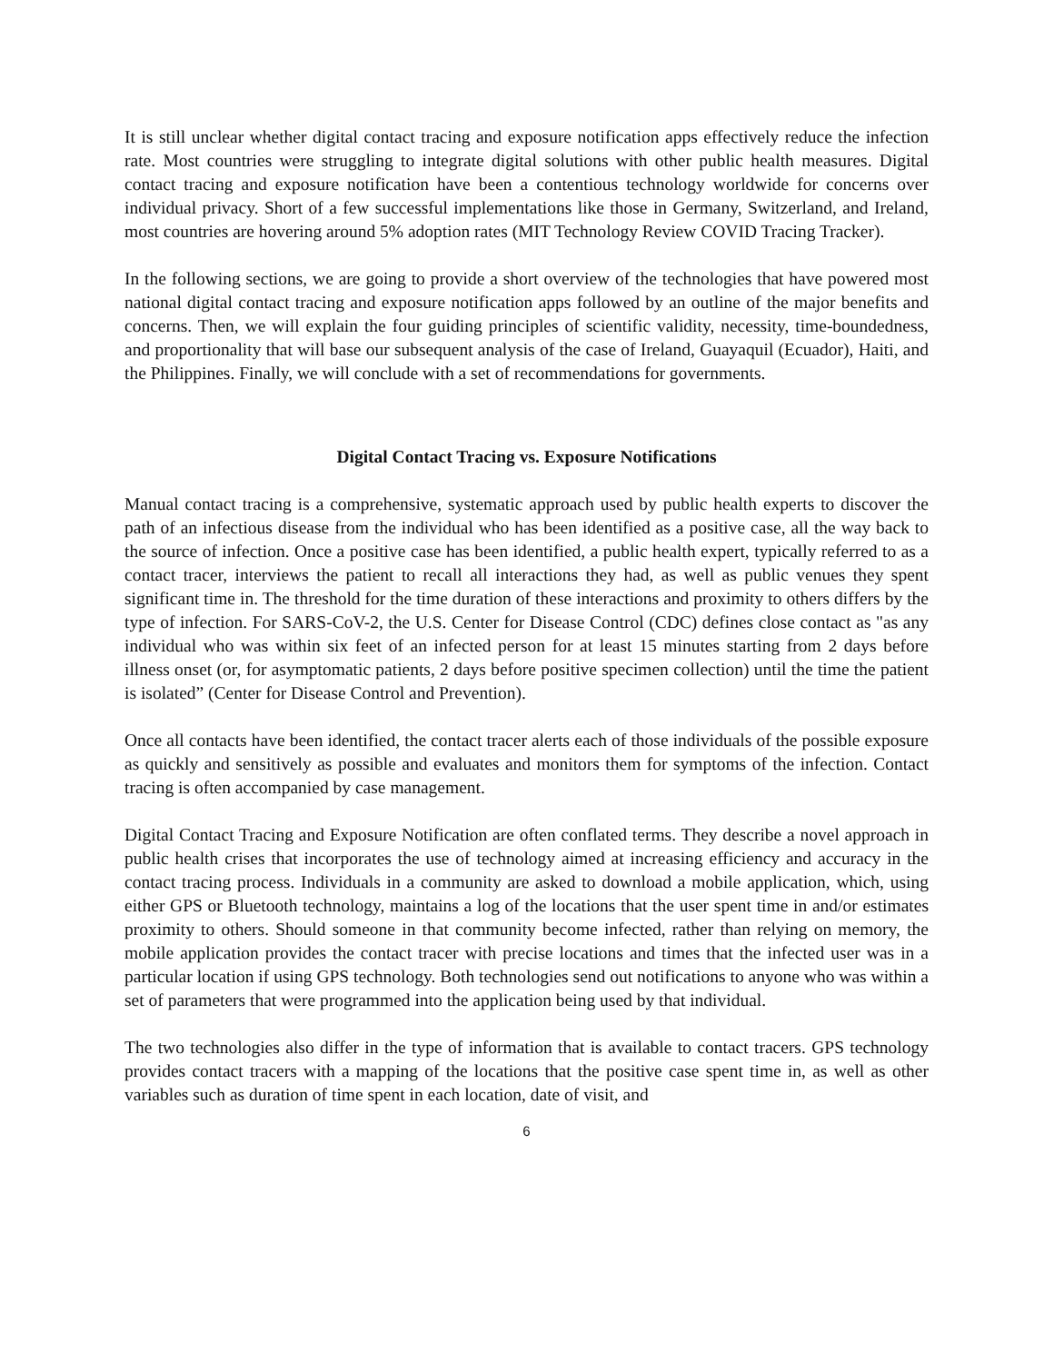It is still unclear whether digital contact tracing and exposure notification apps effectively reduce the infection rate. Most countries were struggling to integrate digital solutions with other public health measures. Digital contact tracing and exposure notification have been a contentious technology worldwide for concerns over individual privacy. Short of a few successful implementations like those in Germany, Switzerland, and Ireland, most countries are hovering around 5% adoption rates (MIT Technology Review COVID Tracing Tracker).
In the following sections, we are going to provide a short overview of the technologies that have powered most national digital contact tracing and exposure notification apps followed by an outline of the major benefits and concerns. Then, we will explain the four guiding principles of scientific validity, necessity, time-boundedness, and proportionality that will base our subsequent analysis of the case of Ireland, Guayaquil (Ecuador), Haiti, and the Philippines. Finally, we will conclude with a set of recommendations for governments.
Digital Contact Tracing vs. Exposure Notifications
Manual contact tracing is a comprehensive, systematic approach used by public health experts to discover the path of an infectious disease from the individual who has been identified as a positive case, all the way back to the source of infection. Once a positive case has been identified, a public health expert, typically referred to as a contact tracer, interviews the patient to recall all interactions they had, as well as public venues they spent significant time in. The threshold for the time duration of these interactions and proximity to others differs by the type of infection. For SARS-CoV-2, the U.S. Center for Disease Control (CDC) defines close contact as "as any individual who was within six feet of an infected person for at least 15 minutes starting from 2 days before illness onset (or, for asymptomatic patients, 2 days before positive specimen collection) until the time the patient is isolated” (Center for Disease Control and Prevention).
Once all contacts have been identified, the contact tracer alerts each of those individuals of the possible exposure as quickly and sensitively as possible and evaluates and monitors them for symptoms of the infection. Contact tracing is often accompanied by case management.
Digital Contact Tracing and Exposure Notification are often conflated terms. They describe a novel approach in public health crises that incorporates the use of technology aimed at increasing efficiency and accuracy in the contact tracing process. Individuals in a community are asked to download a mobile application, which, using either GPS or Bluetooth technology, maintains a log of the locations that the user spent time in and/or estimates proximity to others. Should someone in that community become infected, rather than relying on memory, the mobile application provides the contact tracer with precise locations and times that the infected user was in a particular location if using GPS technology. Both technologies send out notifications to anyone who was within a set of parameters that were programmed into the application being used by that individual.
The two technologies also differ in the type of information that is available to contact tracers. GPS technology provides contact tracers with a mapping of the locations that the positive case spent time in, as well as other variables such as duration of time spent in each location, date of visit, and
6